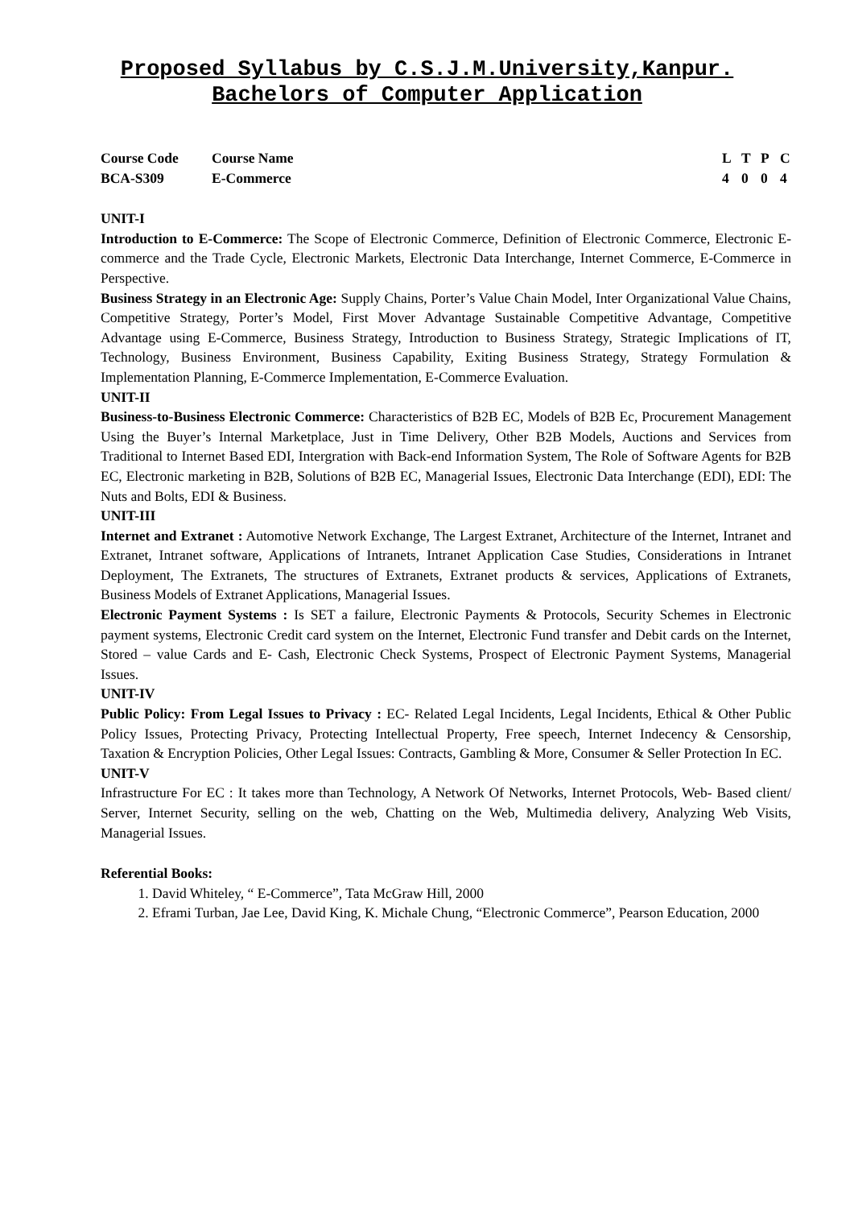Proposed Syllabus by C.S.J.M.University,Kanpur.
Bachelors of Computer Application
| Course Code | Course Name | L | T | P | C |
| BCA-S309 | E-Commerce | 4 | 0 | 0 | 4 |
UNIT-I
Introduction to E-Commerce: The Scope of Electronic Commerce, Definition of Electronic Commerce, Electronic E-commerce and the Trade Cycle, Electronic Markets, Electronic Data Interchange, Internet Commerce, E-Commerce in Perspective.
Business Strategy in an Electronic Age: Supply Chains, Porter’s Value Chain Model, Inter Organizational Value Chains, Competitive Strategy, Porter’s Model, First Mover Advantage Sustainable Competitive Advantage, Competitive Advantage using E-Commerce, Business Strategy, Introduction to Business Strategy, Strategic Implications of IT, Technology, Business Environment, Business Capability, Exiting Business Strategy, Strategy Formulation & Implementation Planning, E-Commerce Implementation, E-Commerce Evaluation.
UNIT-II
Business-to-Business Electronic Commerce: Characteristics of B2B EC, Models of B2B Ec, Procurement Management Using the Buyer’s Internal Marketplace, Just in Time Delivery, Other B2B Models, Auctions and Services from Traditional to Internet Based EDI, Intergration with Back-end Information System, The Role of Software Agents for B2B EC, Electronic marketing in B2B, Solutions of B2B EC, Managerial Issues, Electronic Data Interchange (EDI), EDI: The Nuts and Bolts, EDI & Business.
UNIT-III
Internet and Extranet : Automotive Network Exchange, The Largest Extranet, Architecture of the Internet, Intranet and Extranet, Intranet software, Applications of Intranets, Intranet Application Case Studies, Considerations in Intranet Deployment, The Extranets, The structures of Extranets, Extranet products & services, Applications of Extranets, Business Models of Extranet Applications, Managerial Issues.
Electronic Payment Systems : Is SET a failure, Electronic Payments & Protocols, Security Schemes in Electronic payment systems, Electronic Credit card system on the Internet, Electronic Fund transfer and Debit cards on the Internet, Stored – value Cards and E- Cash, Electronic Check Systems, Prospect of Electronic Payment Systems, Managerial Issues.
UNIT-IV
Public Policy: From Legal Issues to Privacy : EC- Related Legal Incidents, Legal Incidents, Ethical & Other Public Policy Issues, Protecting Privacy, Protecting Intellectual Property, Free speech, Internet Indecency & Censorship, Taxation & Encryption Policies, Other Legal Issues: Contracts, Gambling & More, Consumer & Seller Protection In EC.
UNIT-V
Infrastructure For EC : It takes more than Technology, A Network Of Networks, Internet Protocols, Web- Based client/ Server, Internet Security, selling on the web, Chatting on the Web, Multimedia delivery, Analyzing Web Visits, Managerial Issues.
Referential Books:
1. David Whiteley, “ E-Commerce”, Tata McGraw Hill, 2000
2. Eframi Turban, Jae Lee, David King, K. Michale Chung, “Electronic Commerce”, Pearson Education, 2000